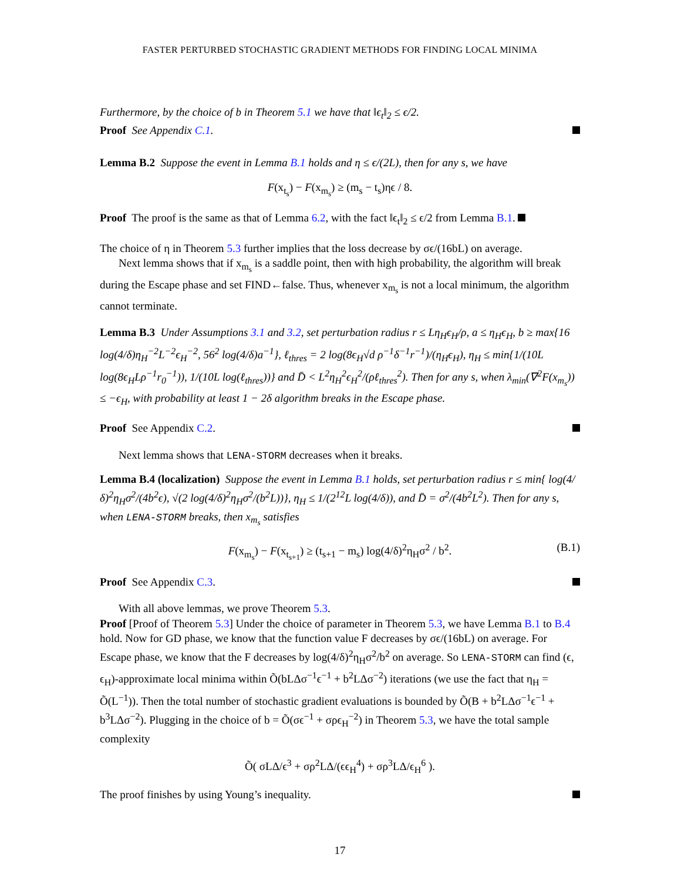FASTER PERTURBED STOCHASTIC GRADIENT METHODS FOR FINDING LOCAL MINIMA
Furthermore, by the choice of b in Theorem 5.1 we have that ‖ϵ<sub>t</sub>‖<sub>2</sub> ≤ ϵ/2.
Proof See Appendix C.1.
Lemma B.2 Suppose the event in Lemma B.1 holds and η ≤ ϵ/(2L), then for any s, we have
F(x<sub>t<sub>s</sub></sub>) − F(x<sub>m<sub>s</sub></sub>) ≥ (m<sub>s</sub> − t<sub>s</sub>)ηϵ / 8.
Proof The proof is the same as that of Lemma 6.2, with the fact ‖ϵ<sub>t</sub>‖<sub>2</sub> ≤ ϵ/2 from Lemma B.1.
The choice of η in Theorem 5.3 further implies that the loss decrease by σϵ/(16bL) on average.
Next lemma shows that if x<sub>m<sub>s</sub></sub> is a saddle point, then with high probability, the algorithm will break during the Escape phase and set FIND←false. Thus, whenever x<sub>m<sub>s</sub></sub> is not a local minimum, the algorithm cannot terminate.
Lemma B.3 Under Assumptions 3.1 and 3.2, set perturbation radius r ≤ Lη<sub>H</sub>ϵ<sub>H</sub>/ρ, a ≤ η<sub>H</sub>ϵ<sub>H</sub>, b ≥ max{16 log(4/δ)η<sub>H</sub><sup>−2</sup>L<sup>−2</sup>ϵ<sub>H</sub><sup>−2</sup>, 56<sup>2</sup> log(4/δ)a<sup>−1</sup>}, ℓ<sub>thres</sub> = 2 log(8ϵ<sub>H</sub>√d ρ<sup>−1</sup>δ<sup>−1</sup>r<sup>−1</sup>)/(η<sub>H</sub>ϵ<sub>H</sub>), η<sub>H</sub> ≤ min{1/(10L log(8ϵ<sub>H</sub>Lρ<sup>−1</sup>r<sub>0</sub><sup>−1</sup>)), 1/(10L log(ℓ<sub>thres</sub>))} and D̄ < L<sup>2</sup>η<sub>H</sub><sup>2</sup>ϵ<sub>H</sub><sup>2</sup>/(ρℓ<sub>thres</sub><sup>2</sup>). Then for any s, when λ<sub>min</sub>(∇<sup>2</sup>F(x<sub>m<sub>s</sub></sub>)) ≤ −ϵ<sub>H</sub>, with probability at least 1 − 2δ algorithm breaks in the Escape phase.
Proof See Appendix C.2.
Next lemma shows that LENA-STORM decreases when it breaks.
Lemma B.4 (localization) Suppose the event in Lemma B.1 holds, set perturbation radius r ≤ min{ log(4/δ)<sup>2</sup>η<sub>H</sub>σ<sup>2</sup>/(4b<sup>2</sup>ϵ), √(2 log(4/δ)<sup>2</sup>η<sub>H</sub>σ<sup>2</sup>/(b<sup>2</sup>L))}, η<sub>H</sub> ≤ 1/(2<sup>12</sup>L log(4/δ)), and D̄ = σ<sup>2</sup>/(4b<sup>2</sup>L<sup>2</sup>). Then for any s, when LENA-STORM breaks, then x<sub>m<sub>s</sub></sub> satisfies
F(x<sub>m<sub>s</sub></sub>) − F(x<sub>t<sub>s+1</sub></sub>) ≥ (t<sub>s+1</sub> − m<sub>s</sub>) log(4/δ)<sup>2</sup>η<sub>H</sub>σ<sup>2</sup> / b<sup>2</sup>. (B.1)
Proof See Appendix C.3.
With all above lemmas, we prove Theorem 5.3.
Proof [Proof of Theorem 5.3] Under the choice of parameter in Theorem 5.3, we have Lemma B.1 to B.4 hold. Now for GD phase, we know that the function value F decreases by σϵ/(16bL) on average. For Escape phase, we know that the F decreases by log(4/δ)<sup>2</sup>η<sub>H</sub>σ<sup>2</sup>/b<sup>2</sup> on average. So LENA-STORM can find (ϵ, ϵ<sub>H</sub>)-approximate local minima within Õ(bLΔσ<sup>−1</sup>ϵ<sup>−1</sup> + b<sup>2</sup>LΔσ<sup>−2</sup>) iterations (we use the fact that η<sub>H</sub> = Õ(L<sup>−1</sup>)). Then the total number of stochastic gradient evaluations is bounded by Õ(B + b<sup>2</sup>LΔσ<sup>−1</sup>ϵ<sup>−1</sup> + b<sup>3</sup>LΔσ<sup>−2</sup>). Plugging in the choice of b = Õ(σϵ<sup>−1</sup> + σρϵ<sub>H</sub><sup>−2</sup>) in Theorem 5.3, we have the total sample complexity
Õ( σLΔ/ϵ<sup>3</sup> + σρ<sup>2</sup>LΔ/(ϵϵ<sub>H</sub><sup>4</sup>) + σρ<sup>3</sup>LΔ/ϵ<sub>H</sub><sup>6</sup> ).
The proof finishes by using Young’s inequality.
17